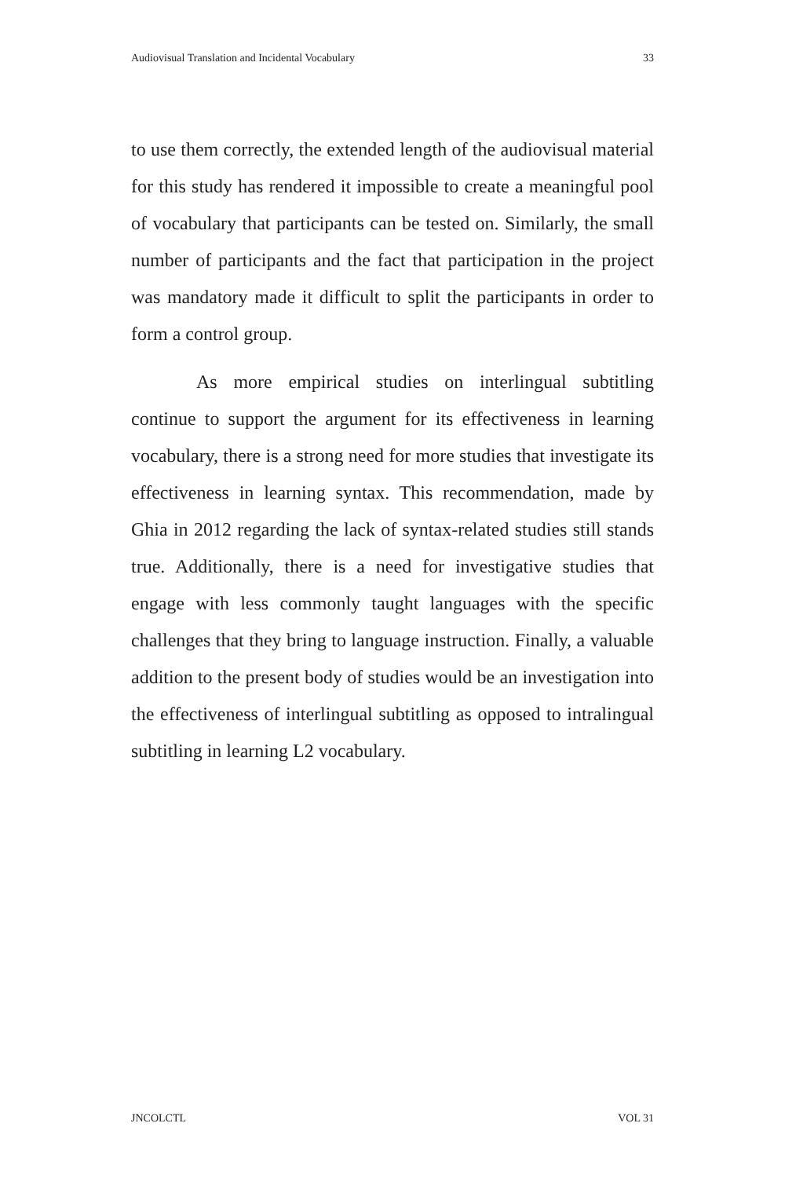Audiovisual Translation and Incidental Vocabulary 33
to use them correctly, the extended length of the audiovisual material for this study has rendered it impossible to create a meaningful pool of vocabulary that participants can be tested on. Similarly, the small number of participants and the fact that participation in the project was mandatory made it difficult to split the participants in order to form a control group.
As more empirical studies on interlingual subtitling continue to support the argument for its effectiveness in learning vocabulary, there is a strong need for more studies that investigate its effectiveness in learning syntax. This recommendation, made by Ghia in 2012 regarding the lack of syntax-related studies still stands true. Additionally, there is a need for investigative studies that engage with less commonly taught languages with the specific challenges that they bring to language instruction. Finally, a valuable addition to the present body of studies would be an investigation into the effectiveness of interlingual subtitling as opposed to intralingual subtitling in learning L2 vocabulary.
JNCOLCTL VOL 31